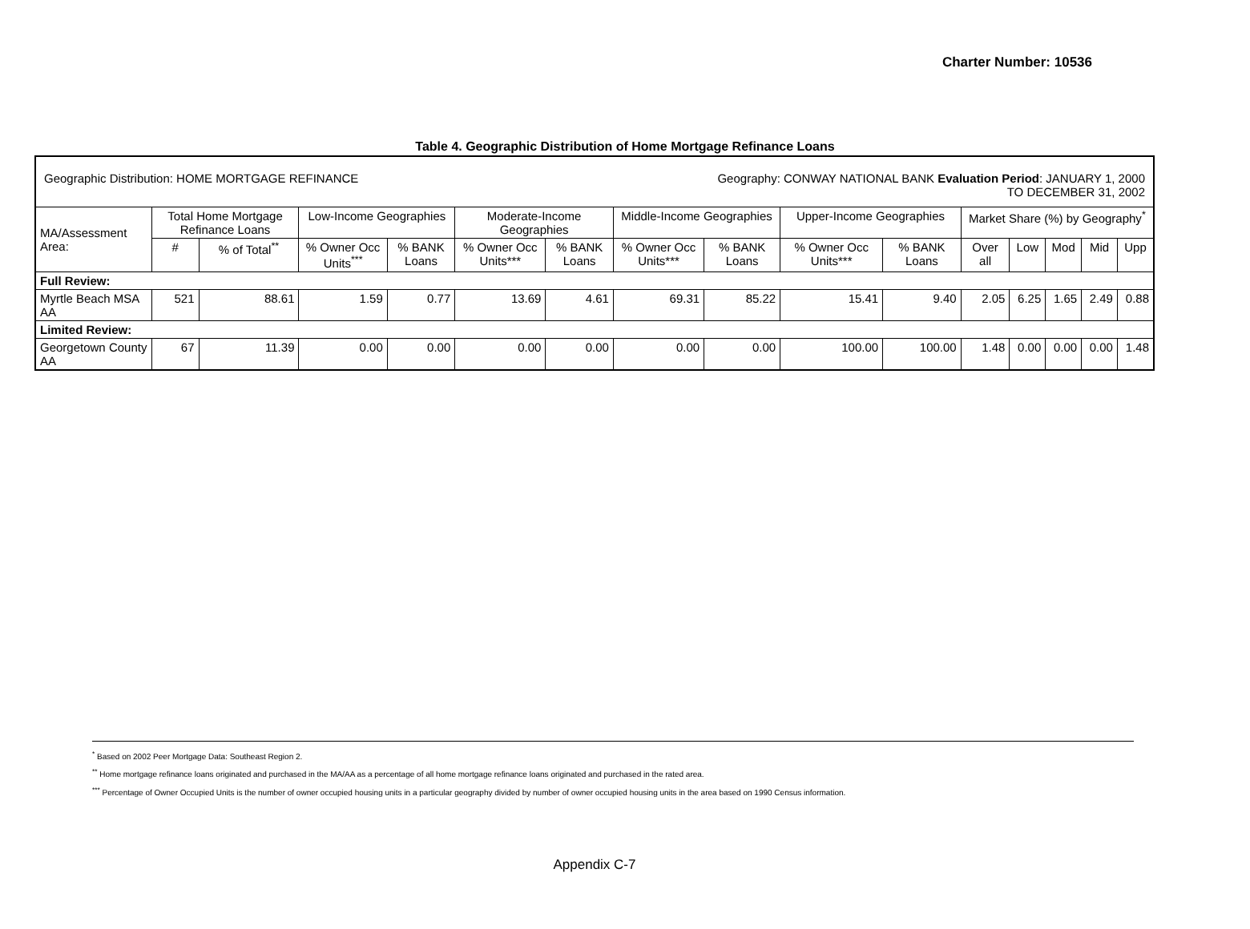Charter Number: 10536
Table 4. Geographic Distribution of Home Mortgage Refinance Loans
| Geographic Distribution: HOME MORTGAGE REFINANCE | | | | | | | | Geography: CONWAY NATIONAL BANK Evaluation Period : JANUARY 1, 2000 TO DECEMBER 31, 2002 | | | | | | | |
| MA/Assessment Area: | Total Home Mortgage Refinance Loans | | Low-Income Geographies | | Moderate-Income Geographies | | Middle-Income Geographies | | Upper-Income Geographies | | Market Share (%) by Geography<sup>*</sup> | | | | |
| | # | % of Total<sup>**</sup> | % Owner Occ Units<sup>***</sup> | % BANK Loans | % Owner Occ Units*** | % BANK Loans | % Owner Occ Units*** | % BANK Loans | % Owner Occ Units*** | % BANK Loans | Over all | Low | Mod | Mid | Upp |
| Full Review: | | | | | | | | | | | | | | | |
| Myrtle Beach MSA AA | 521 | 88.61 | 1.59 | 0.77 | 13.69 | 4.61 | 69.31 | 85.22 | 15.41 | 9.40 | 2.05 | 6.25 | 1.65 | 2.49 | 0.88 |
| Limited Review: | | | | | | | | | | | | | | | |
| Georgetown County AA | 67 | 11.39 | 0.00 | 0.00 | 0.00 | 0.00 | 0.00 | 0.00 | 100.00 | 100.00 | 1.48 | 0.00 | 0.00 | 0.00 | 1.48 |
<sup>*</sup> Based on 2002 Peer Mortgage Data: Southeast Region 2.
<sup>**</sup> Home mortgage refinance loans originated and purchased in the MA/AA as a percentage of all home mortgage refinance loans originated and purchased in the rated area.
<sup>***</sup> Percentage of Owner Occupied Units is the number of owner occupied housing units in a particular geography divided by number of owner occupied housing units in the area based on 1990 Census information.
Appendix C-7